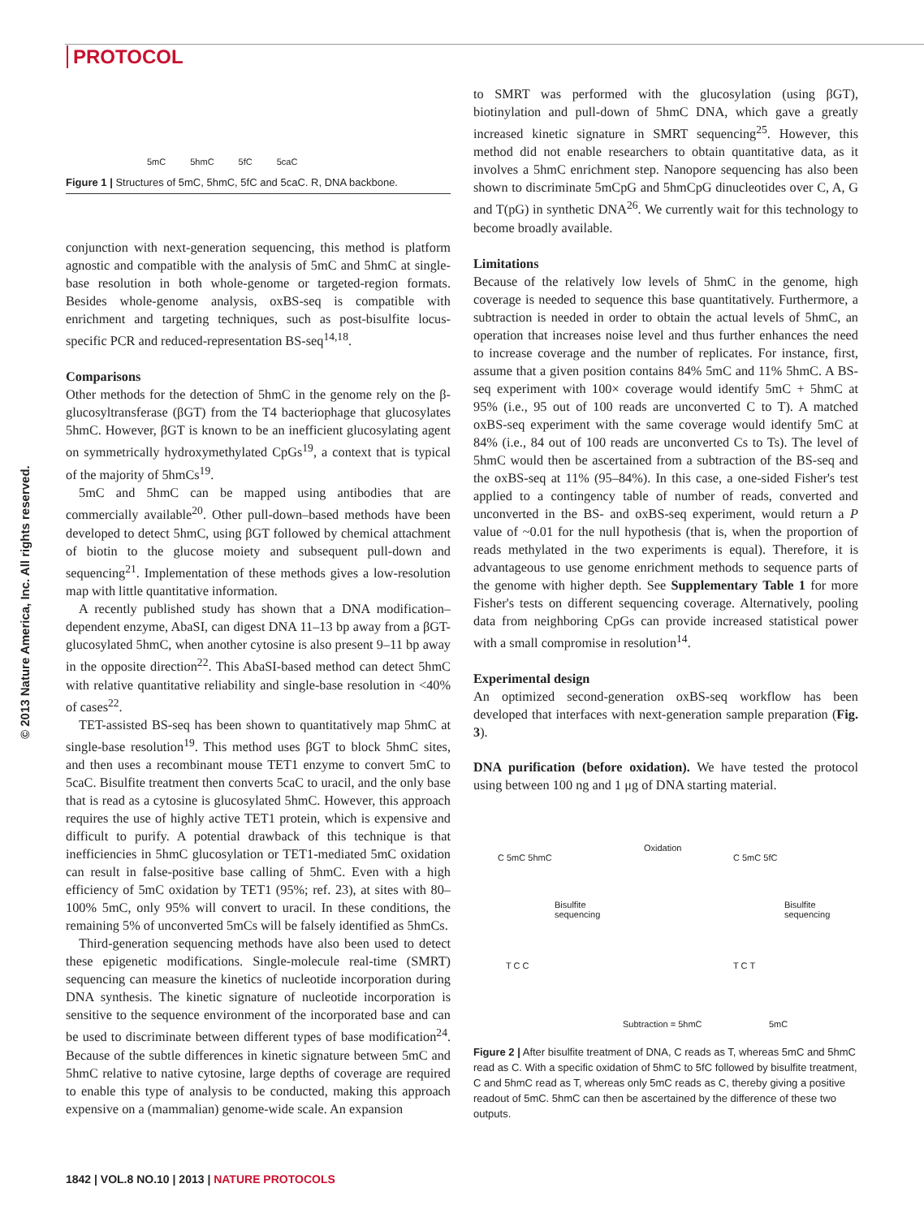PROTOCOL
© 2013 Nature America, Inc. All rights reserved.
5mC 5hmC 5fC 5caC
Figure 1 | Structures of 5mC, 5hmC, 5fC and 5caC. R, DNA backbone.
conjunction with next-generation sequencing, this method is platform agnostic and compatible with the analysis of 5mC and 5hmC at single-base resolution in both whole-genome or targeted-region formats. Besides whole-genome analysis, oxBS-seq is compatible with enrichment and targeting techniques, such as post-bisulfite locus-specific PCR and reduced-representation BS-seq<sup>14,18</sup>.
Comparisons
Other methods for the detection of 5hmC in the genome rely on the β-glucosyltransferase (βGT) from the T4 bacteriophage that glucosylates 5hmC. However, βGT is known to be an inefficient glucosylating agent on symmetrically hydroxymethylated CpGs<sup>19</sup>, a context that is typical of the majority of 5hmCs<sup>19</sup>.
5mC and 5hmC can be mapped using antibodies that are commercially available<sup>20</sup>. Other pull-down–based methods have been developed to detect 5hmC, using βGT followed by chemical attachment of biotin to the glucose moiety and subsequent pull-down and sequencing<sup>21</sup>. Implementation of these methods gives a low-resolution map with little quantitative information.
A recently published study has shown that a DNA modification–dependent enzyme, AbaSI, can digest DNA 11–13 bp away from a βGT-glucosylated 5hmC, when another cytosine is also present 9–11 bp away in the opposite direction<sup>22</sup>. This AbaSI-based method can detect 5hmC with relative quantitative reliability and single-base resolution in <40% of cases<sup>22</sup>.
TET-assisted BS-seq has been shown to quantitatively map 5hmC at single-base resolution<sup>19</sup>. This method uses βGT to block 5hmC sites, and then uses a recombinant mouse TET1 enzyme to convert 5mC to 5caC. Bisulfite treatment then converts 5caC to uracil, and the only base that is read as a cytosine is glucosylated 5hmC. However, this approach requires the use of highly active TET1 protein, which is expensive and difficult to purify. A potential drawback of this technique is that inefficiencies in 5hmC glucosylation or TET1-mediated 5mC oxidation can result in false-positive base calling of 5hmC. Even with a high efficiency of 5mC oxidation by TET1 (95%; ref. 23), at sites with 80–100% 5mC, only 95% will convert to uracil. In these conditions, the remaining 5% of unconverted 5mCs will be falsely identified as 5hmCs.
Third-generation sequencing methods have also been used to detect these epigenetic modifications. Single-molecule real-time (SMRT) sequencing can measure the kinetics of nucleotide incorporation during DNA synthesis. The kinetic signature of nucleotide incorporation is sensitive to the sequence environment of the incorporated base and can be used to discriminate between different types of base modification<sup>24</sup>. Because of the subtle differences in kinetic signature between 5mC and 5hmC relative to native cytosine, large depths of coverage are required to enable this type of analysis to be conducted, making this approach expensive on a (mammalian) genome-wide scale. An expansion
to SMRT was performed with the glucosylation (using βGT), biotinylation and pull-down of 5hmC DNA, which gave a greatly increased kinetic signature in SMRT sequencing<sup>25</sup>. However, this method did not enable researchers to obtain quantitative data, as it involves a 5hmC enrichment step. Nanopore sequencing has also been shown to discriminate 5mCpG and 5hmCpG dinucleotides over C, A, G and T(pG) in synthetic DNA<sup>26</sup>. We currently wait for this technology to become broadly available.
Limitations
Because of the relatively low levels of 5hmC in the genome, high coverage is needed to sequence this base quantitatively. Furthermore, a subtraction is needed in order to obtain the actual levels of 5hmC, an operation that increases noise level and thus further enhances the need to increase coverage and the number of replicates. For instance, first, assume that a given position contains 84% 5mC and 11% 5hmC. A BS-seq experiment with 100× coverage would identify 5mC + 5hmC at 95% (i.e., 95 out of 100 reads are unconverted C to T). A matched oxBS-seq experiment with the same coverage would identify 5mC at 84% (i.e., 84 out of 100 reads are unconverted Cs to Ts). The level of 5hmC would then be ascertained from a subtraction of the BS-seq and the oxBS-seq at 11% (95–84%). In this case, a one-sided Fisher's test applied to a contingency table of number of reads, converted and unconverted in the BS- and oxBS-seq experiment, would return a P value of ~0.01 for the null hypothesis (that is, when the proportion of reads methylated in the two experiments is equal). Therefore, it is advantageous to use genome enrichment methods to sequence parts of the genome with higher depth. See Supplementary Table 1 for more Fisher's tests on different sequencing coverage. Alternatively, pooling data from neighboring CpGs can provide increased statistical power with a small compromise in resolution<sup>14</sup>.
Experimental design
An optimized second-generation oxBS-seq workflow has been developed that interfaces with next-generation sample preparation (Fig. 3).
DNA purification (before oxidation). We have tested the protocol using between 100 ng and 1 μg of DNA starting material.
C 5mC 5hmC
Oxidation
C 5mC 5fC
Bisulfite
sequencing
Bisulfite
sequencing
T C C T C T
Subtraction = 5hmC 5mC
Figure 2 | After bisulfite treatment of DNA, C reads as T, whereas 5mC and 5hmC read as C. With a specific oxidation of 5hmC to 5fC followed by bisulfite treatment, C and 5hmC read as T, whereas only 5mC reads as C, thereby giving a positive readout of 5mC. 5hmC can then be ascertained by the difference of these two outputs.
1842 | VOL.8 NO.10 | 2013 | NATURE PROTOCOLS